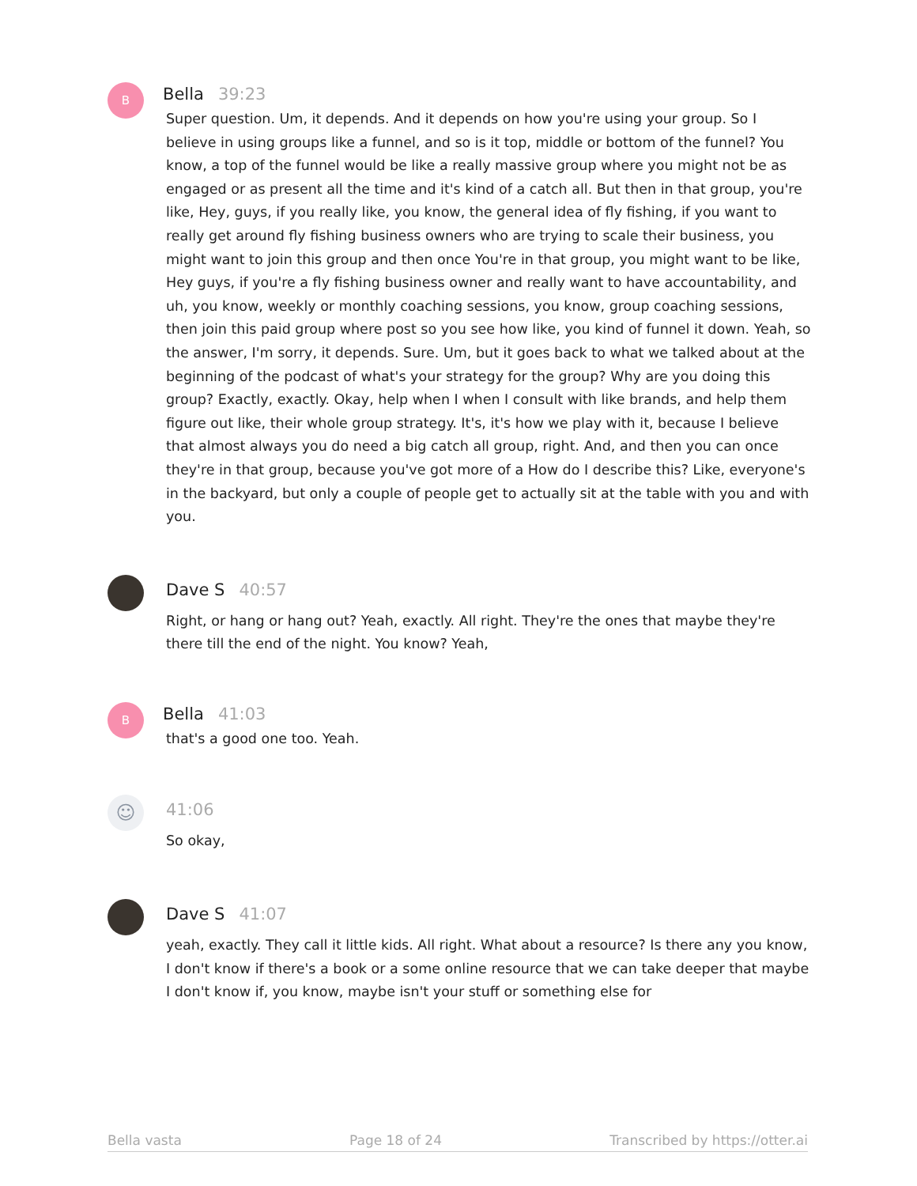B
Bella 39:23
Super question. Um, it depends. And it depends on how you're using your group. So I believe in using groups like a funnel, and so is it top, middle or bottom of the funnel? You know, a top of the funnel would be like a really massive group where you might not be as engaged or as present all the time and it's kind of a catch all. But then in that group, you're like, Hey, guys, if you really like, you know, the general idea of fly fishing, if you want to really get around fly fishing business owners who are trying to scale their business, you might want to join this group and then once You're in that group, you might want to be like, Hey guys, if you're a fly fishing business owner and really want to have accountability, and uh, you know, weekly or monthly coaching sessions, you know, group coaching sessions, then join this paid group where post so you see how like, you kind of funnel it down. Yeah, so the answer, I'm sorry, it depends. Sure. Um, but it goes back to what we talked about at the beginning of the podcast of what's your strategy for the group? Why are you doing this group? Exactly, exactly. Okay, help when I when I consult with like brands, and help them figure out like, their whole group strategy. It's, it's how we play with it, because I believe that almost always you do need a big catch all group, right. And, and then you can once they're in that group, because you've got more of a How do I describe this? Like, everyone's in the backyard, but only a couple of people get to actually sit at the table with you and with you.
Dave S 40:57
Right, or hang or hang out? Yeah, exactly. All right. They're the ones that maybe they're there till the end of the night. You know? Yeah,
B
Bella 41:03
that's a good one too. Yeah.
☺
41:06
So okay,
Dave S 41:07
yeah, exactly. They call it little kids. All right. What about a resource? Is there any you know, I don't know if there's a book or a some online resource that we can take deeper that maybe I don't know if, you know, maybe isn't your stuff or something else for
Bella vasta Page 18 of 24 Transcribed by https://otter.ai